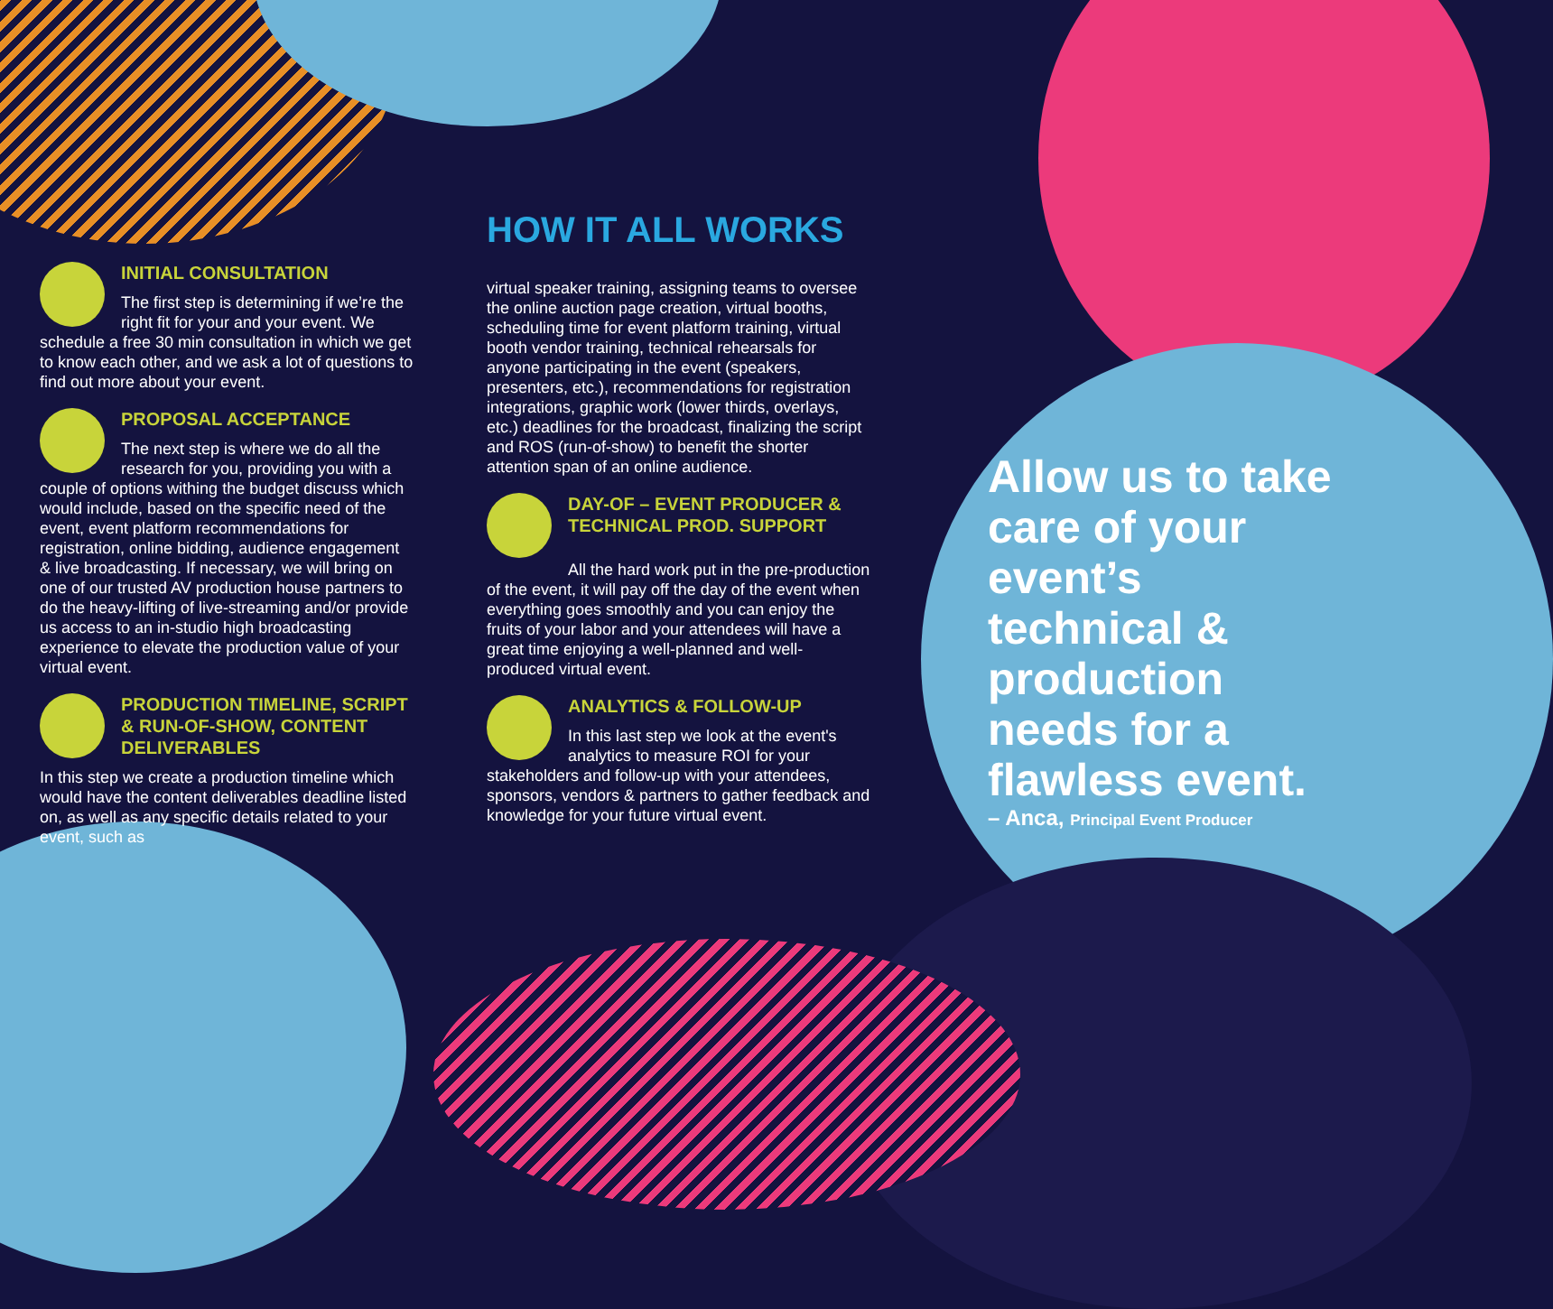INITIAL CONSULTATION
The first step is determining if we’re the right fit for your and your event. We schedule a free 30 min consultation in which we get to know each other, and we ask a lot of questions to find out more about your event.
PROPOSAL ACCEPTANCE
The next step is where we do all the research for you, providing you with a couple of options withing the budget discuss which would include, based on the specific need of the event, event platform recommendations for registration, online bidding, audience engagement & live broadcasting. If necessary, we will bring on one of our trusted AV production house partners to do the heavy-lifting of live-streaming and/or provide us access to an in-studio high broadcasting experience to elevate the production value of your virtual event.
PRODUCTION TIMELINE, SCRIPT & RUN-OF-SHOW, CONTENT DELIVERABLES
In this step we create a production timeline which would have the content deliverables deadline listed on, as well as any specific details related to your event, such as
HOW IT ALL WORKS
virtual speaker training, assigning teams to oversee the online auction page creation, virtual booths, scheduling time for event platform training, virtual booth vendor training, technical rehearsals for anyone participating in the event (speakers, presenters, etc.), recommendations for registration integrations, graphic work (lower thirds, overlays, etc.) deadlines for the broadcast, finalizing the script and ROS (run-of-show) to benefit the shorter attention span of an online audience.
DAY-OF – EVENT PRODUCER & TECHNICAL PROD. SUPPORT
All the hard work put in the pre-production of the event, it will pay off the day of the event when everything goes smoothly and you can enjoy the fruits of your labor and your attendees will have a great time enjoying a well-planned and well-produced virtual event.
ANALYTICS & FOLLOW-UP
In this last step we look at the event's analytics to measure ROI for your stakeholders and follow-up with your attendees, sponsors, vendors & partners to gather feedback and knowledge for your future virtual event.
Allow us to take care of your event’s technical & production needs for a flawless event.
– Anca, Principal Event Producer